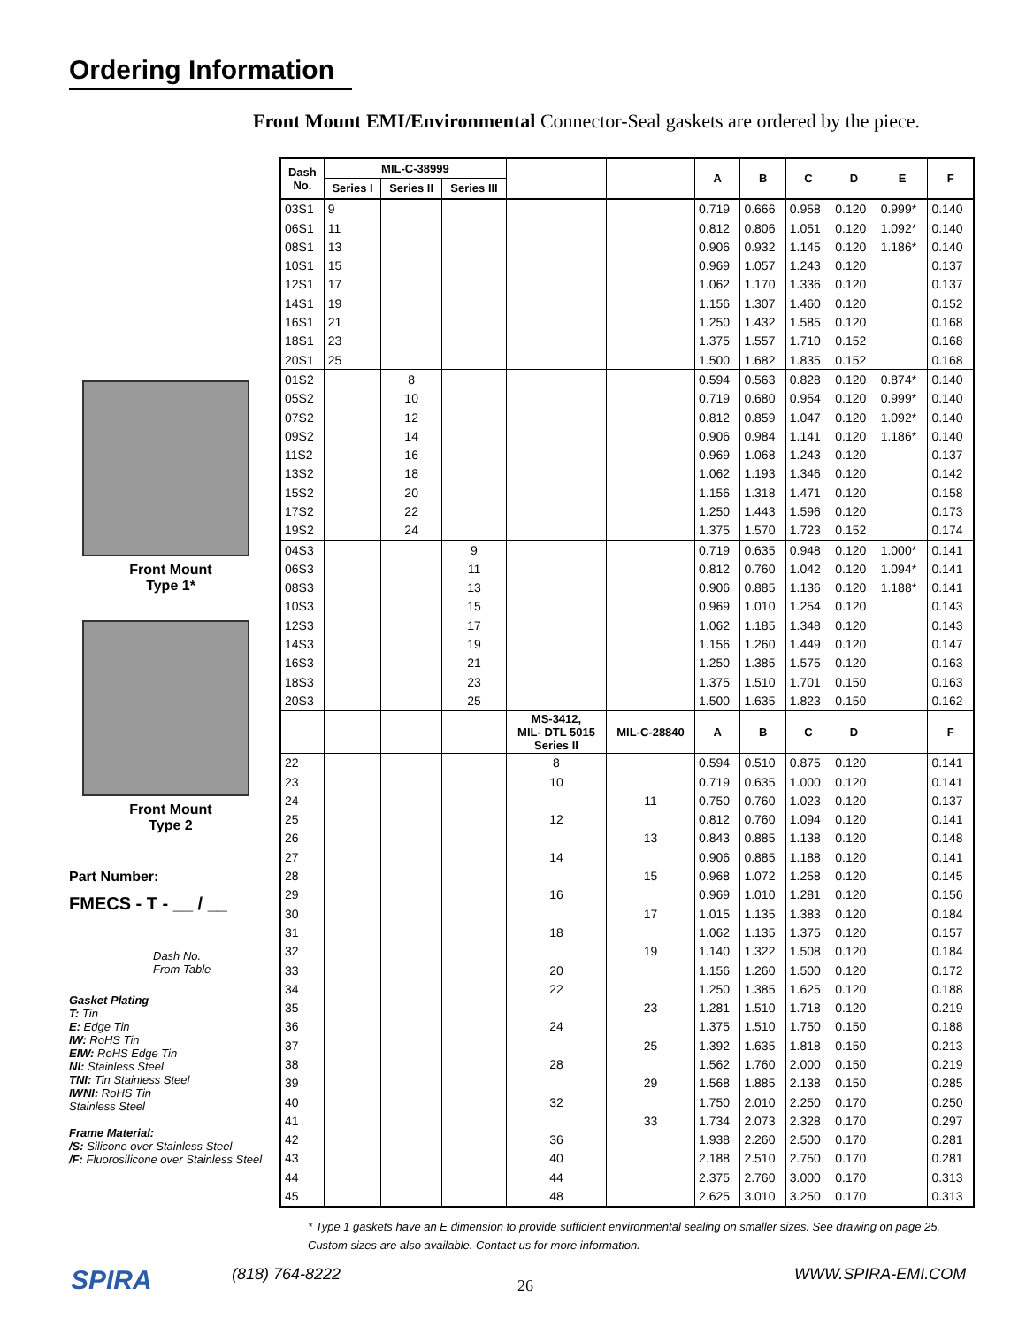Ordering Information
Front Mount
Type 1*
Front Mount
Type 2
Part Number:
FMECS - T - __ / __
Dash No.
From Table
Gasket Plating
T: Tin
E: Edge Tin
IW: RoHS Tin
EIW: RoHS Edge Tin
NI: Stainless Steel
TNI: Tin Stainless Steel
IWNI: RoHS Tin
Stainless Steel
Frame Material:
/S: Silicone over Stainless Steel
/F: Fluorosilicone over Stainless Steel
Front Mount EMI/Environmental Connector-Seal gaskets are ordered by the piece.
| Dash No. | MIL-C-38999 | | | | | A | B | C | D | E | F |
| --- | --- | --- | --- | --- | --- | --- | --- | --- | --- | --- | --- |
| | Series I | Series II | Series III | | | | | | | | |
| 03S1 | 9 | | | | | 0.719 | 0.666 | 0.958 | 0.120 | 0.999* | 0.140 |
| 06S1 | 11 | | | | | 0.812 | 0.806 | 1.051 | 0.120 | 1.092* | 0.140 |
| 08S1 | 13 | | | | | 0.906 | 0.932 | 1.145 | 0.120 | 1.186* | 0.140 |
| 10S1 | 15 | | | | | 0.969 | 1.057 | 1.243 | 0.120 | | 0.137 |
| 12S1 | 17 | | | | | 1.062 | 1.170 | 1.336 | 0.120 | | 0.137 |
| 14S1 | 19 | | | | | 1.156 | 1.307 | 1.460 | 0.120 | | 0.152 |
| 16S1 | 21 | | | | | 1.250 | 1.432 | 1.585 | 0.120 | | 0.168 |
| 18S1 | 23 | | | | | 1.375 | 1.557 | 1.710 | 0.152 | | 0.168 |
| 20S1 | 25 | | | | | 1.500 | 1.682 | 1.835 | 0.152 | | 0.168 |
| 01S2 | | 8 | | | | 0.594 | 0.563 | 0.828 | 0.120 | 0.874* | 0.140 |
| 05S2 | | 10 | | | | 0.719 | 0.680 | 0.954 | 0.120 | 0.999* | 0.140 |
| 07S2 | | 12 | | | | 0.812 | 0.859 | 1.047 | 0.120 | 1.092* | 0.140 |
| 09S2 | | 14 | | | | 0.906 | 0.984 | 1.141 | 0.120 | 1.186* | 0.140 |
| 11S2 | | 16 | | | | 0.969 | 1.068 | 1.243 | 0.120 | | 0.137 |
| 13S2 | | 18 | | | | 1.062 | 1.193 | 1.346 | 0.120 | | 0.142 |
| 15S2 | | 20 | | | | 1.156 | 1.318 | 1.471 | 0.120 | | 0.158 |
| 17S2 | | 22 | | | | 1.250 | 1.443 | 1.596 | 0.120 | | 0.173 |
| 19S2 | | 24 | | | | 1.375 | 1.570 | 1.723 | 0.152 | | 0.174 |
| 04S3 | | | 9 | | | 0.719 | 0.635 | 0.948 | 0.120 | 1.000* | 0.141 |
| 06S3 | | | 11 | | | 0.812 | 0.760 | 1.042 | 0.120 | 1.094* | 0.141 |
| 08S3 | | | 13 | | | 0.906 | 0.885 | 1.136 | 0.120 | 1.188* | 0.141 |
| 10S3 | | | 15 | | | 0.969 | 1.010 | 1.254 | 0.120 | | 0.143 |
| 12S3 | | | 17 | | | 1.062 | 1.185 | 1.348 | 0.120 | | 0.143 |
| 14S3 | | | 19 | | | 1.156 | 1.260 | 1.449 | 0.120 | | 0.147 |
| 16S3 | | | 21 | | | 1.250 | 1.385 | 1.575 | 0.120 | | 0.163 |
| 18S3 | | | 23 | | | 1.375 | 1.510 | 1.701 | 0.150 | | 0.163 |
| 20S3 | | | 25 | | | 1.500 | 1.635 | 1.823 | 0.150 | | 0.162 |
| | | | | MS-3412, MIL- DTL 5015 Series II | MIL-C-28840 | A | B | C | D | | F |
| 22 | | | | 8 | | 0.594 | 0.510 | 0.875 | 0.120 | | 0.141 |
| 23 | | | | 10 | | 0.719 | 0.635 | 1.000 | 0.120 | | 0.141 |
| 24 | | | | | 11 | 0.750 | 0.760 | 1.023 | 0.120 | | 0.137 |
| 25 | | | | 12 | | 0.812 | 0.760 | 1.094 | 0.120 | | 0.141 |
| 26 | | | | | 13 | 0.843 | 0.885 | 1.138 | 0.120 | | 0.148 |
| 27 | | | | 14 | | 0.906 | 0.885 | 1.188 | 0.120 | | 0.141 |
| 28 | | | | | 15 | 0.968 | 1.072 | 1.258 | 0.120 | | 0.145 |
| 29 | | | | 16 | | 0.969 | 1.010 | 1.281 | 0.120 | | 0.156 |
| 30 | | | | | 17 | 1.015 | 1.135 | 1.383 | 0.120 | | 0.184 |
| 31 | | | | 18 | | 1.062 | 1.135 | 1.375 | 0.120 | | 0.157 |
| 32 | | | | | 19 | 1.140 | 1.322 | 1.508 | 0.120 | | 0.184 |
| 33 | | | | 20 | | 1.156 | 1.260 | 1.500 | 0.120 | | 0.172 |
| 34 | | | | 22 | | 1.250 | 1.385 | 1.625 | 0.120 | | 0.188 |
| 35 | | | | | 23 | 1.281 | 1.510 | 1.718 | 0.120 | | 0.219 |
| 36 | | | | 24 | | 1.375 | 1.510 | 1.750 | 0.150 | | 0.188 |
| 37 | | | | | 25 | 1.392 | 1.635 | 1.818 | 0.150 | | 0.213 |
| 38 | | | | 28 | | 1.562 | 1.760 | 2.000 | 0.150 | | 0.219 |
| 39 | | | | | 29 | 1.568 | 1.885 | 2.138 | 0.150 | | 0.285 |
| 40 | | | | 32 | | 1.750 | 2.010 | 2.250 | 0.170 | | 0.250 |
| 41 | | | | | 33 | 1.734 | 2.073 | 2.328 | 0.170 | | 0.297 |
| 42 | | | | 36 | | 1.938 | 2.260 | 2.500 | 0.170 | | 0.281 |
| 43 | | | | 40 | | 2.188 | 2.510 | 2.750 | 0.170 | | 0.281 |
| 44 | | | | 44 | | 2.375 | 2.760 | 3.000 | 0.170 | | 0.313 |
| 45 | | | | 48 | | 2.625 | 3.010 | 3.250 | 0.170 | | 0.313 |
* Type 1 gaskets have an E dimension to provide sufficient environmental sealing on smaller sizes. See drawing on page 25.
Custom sizes are also available. Contact us for more information.
SPIRA (818) 764-8222
26
WWW.SPIRA-EMI.COM